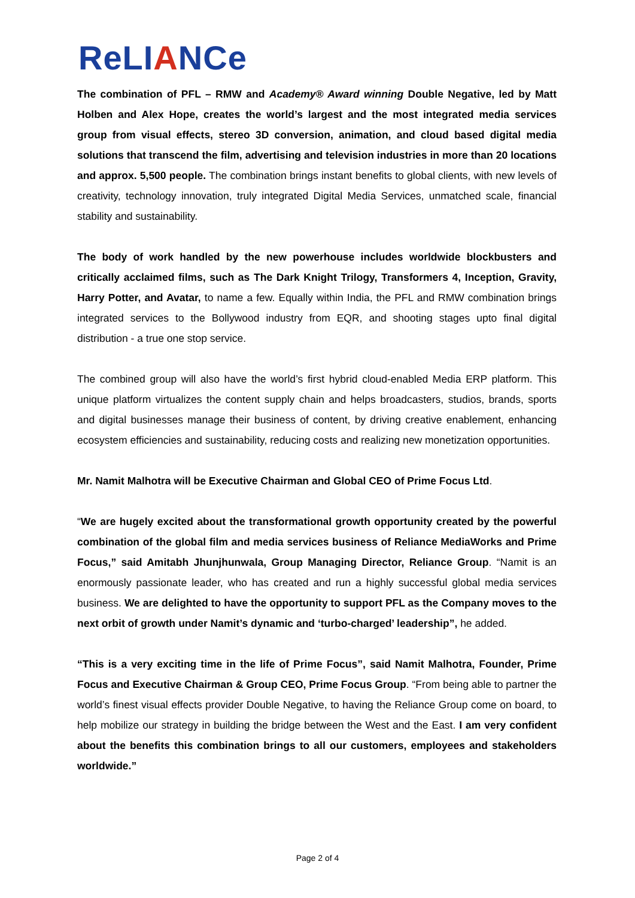ReLIANCe
The combination of PFL – RMW and Academy® Award winning Double Negative, led by Matt Holben and Alex Hope, creates the world’s largest and the most integrated media services group from visual effects, stereo 3D conversion, animation, and cloud based digital media solutions that transcend the film, advertising and television industries in more than 20 locations and approx. 5,500 people. The combination brings instant benefits to global clients, with new levels of creativity, technology innovation, truly integrated Digital Media Services, unmatched scale, financial stability and sustainability.
The body of work handled by the new powerhouse includes worldwide blockbusters and critically acclaimed films, such as The Dark Knight Trilogy, Transformers 4, Inception, Gravity, Harry Potter, and Avatar, to name a few. Equally within India, the PFL and RMW combination brings integrated services to the Bollywood industry from EQR, and shooting stages upto final digital distribution - a true one stop service.
The combined group will also have the world’s first hybrid cloud-enabled Media ERP platform. This unique platform virtualizes the content supply chain and helps broadcasters, studios, brands, sports and digital businesses manage their business of content, by driving creative enablement, enhancing ecosystem efficiencies and sustainability, reducing costs and realizing new monetization opportunities.
Mr. Namit Malhotra will be Executive Chairman and Global CEO of Prime Focus Ltd.
“We are hugely excited about the transformational growth opportunity created by the powerful combination of the global film and media services business of Reliance MediaWorks and Prime Focus,” said Amitabh Jhunjhunwala, Group Managing Director, Reliance Group. “Namit is an enormously passionate leader, who has created and run a highly successful global media services business. We are delighted to have the opportunity to support PFL as the Company moves to the next orbit of growth under Namit’s dynamic and ‘turbo-charged’ leadership”, he added.
“This is a very exciting time in the life of Prime Focus”, said Namit Malhotra, Founder, Prime Focus and Executive Chairman & Group CEO, Prime Focus Group. “From being able to partner the world’s finest visual effects provider Double Negative, to having the Reliance Group come on board, to help mobilize our strategy in building the bridge between the West and the East. I am very confident about the benefits this combination brings to all our customers, employees and stakeholders worldwide.”
Page 2 of 4